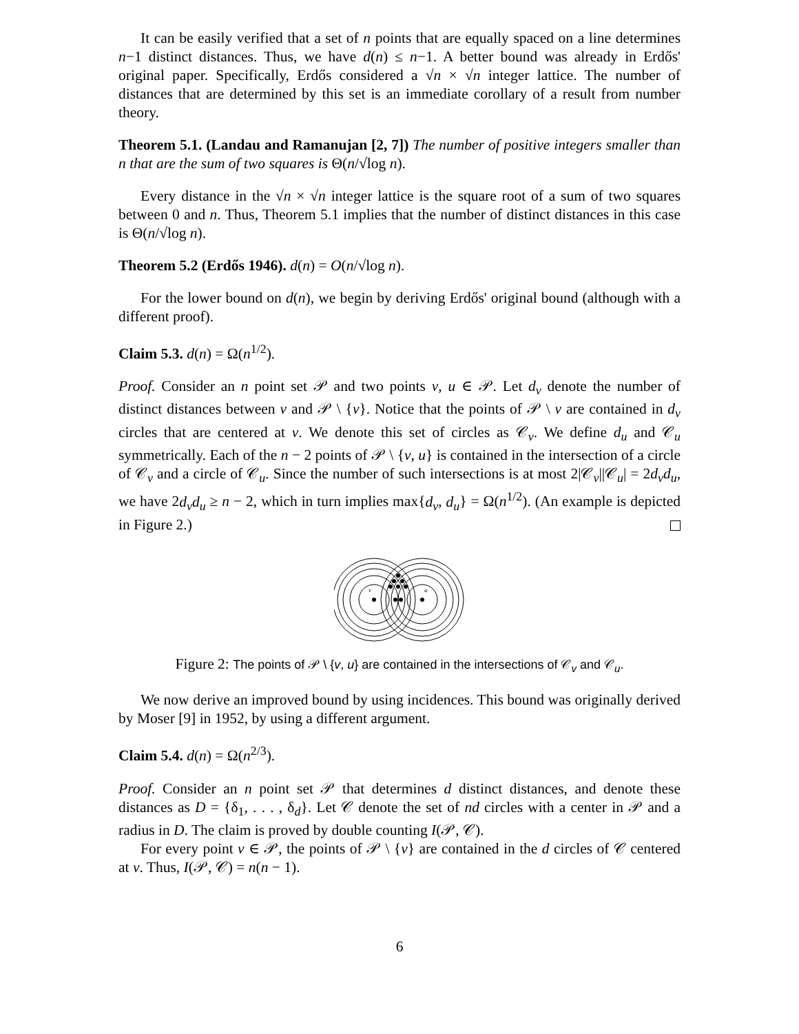It can be easily verified that a set of n points that are equally spaced on a line determines n−1 distinct distances. Thus, we have d(n) ≤ n−1. A better bound was already in Erdős' original paper. Specifically, Erdős considered a √n × √n integer lattice. The number of distances that are determined by this set is an immediate corollary of a result from number theory.
Theorem 5.1. (Landau and Ramanujan [2, 7]) The number of positive integers smaller than n that are the sum of two squares is Θ(n/√log n).
Every distance in the √n × √n integer lattice is the square root of a sum of two squares between 0 and n. Thus, Theorem 5.1 implies that the number of distinct distances in this case is Θ(n/√log n).
Theorem 5.2 (Erdős 1946). d(n) = O(n/√log n).
For the lower bound on d(n), we begin by deriving Erdős' original bound (although with a different proof).
Claim 5.3. d(n) = Ω(n<sup>1/2</sup>).
Proof. Consider an n point set 𝒫 and two points v, u ∈ 𝒫. Let d<sub>v</sub> denote the number of distinct distances between v and 𝒫 \ {v}. Notice that the points of 𝒫 \ v are contained in d<sub>v</sub> circles that are centered at v. We denote this set of circles as 𝒞<sub>v</sub>. We define d<sub>u</sub> and 𝒞<sub>u</sub> symmetrically. Each of the n − 2 points of 𝒫 \ {v, u} is contained in the intersection of a circle of 𝒞<sub>v</sub> and a circle of 𝒞<sub>u</sub>. Since the number of such intersections is at most 2|𝒞<sub>v</sub>||𝒞<sub>u</sub>| = 2d<sub>v</sub>d<sub>u</sub>, we have 2d<sub>v</sub>d<sub>u</sub> ≥ n − 2, which in turn implies max{d<sub>v</sub>, d<sub>u</sub>} = Ω(n<sup>1/2</sup>). (An example is depicted in Figure 2.)
v
u
Figure 2: The points of 𝒫 \ {v, u} are contained in the intersections of 𝒞<sub>v</sub> and 𝒞<sub>u</sub>.
We now derive an improved bound by using incidences. This bound was originally derived by Moser [9] in 1952, by using a different argument.
Claim 5.4. d(n) = Ω(n<sup>2/3</sup>).
Proof. Consider an n point set 𝒫 that determines d distinct distances, and denote these distances as D = {δ<sub>1</sub>, . . . , δ<sub>d</sub>}. Let 𝒞 denote the set of nd circles with a center in 𝒫 and a radius in D. The claim is proved by double counting I(𝒫, 𝒞).
For every point v ∈ 𝒫, the points of 𝒫 \ {v} are contained in the d circles of 𝒞 centered at v. Thus, I(𝒫, 𝒞) = n(n − 1).
6